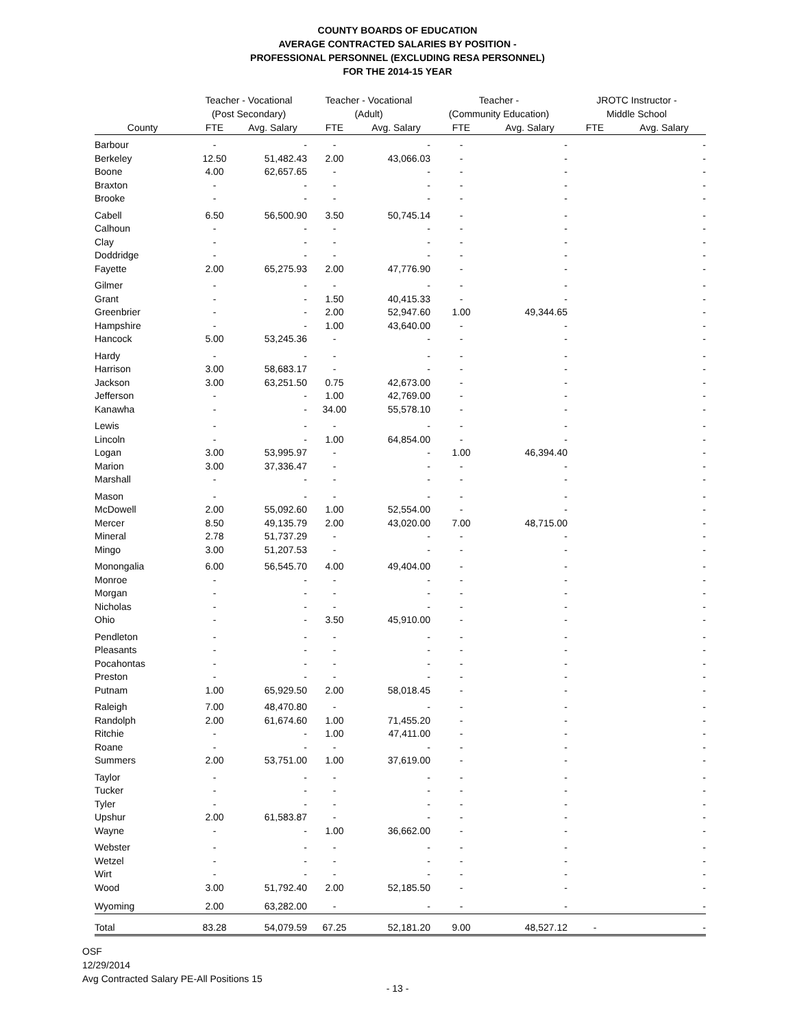COUNTY BOARDS OF EDUCATION
AVERAGE CONTRACTED SALARIES BY POSITION -
PROFESSIONAL PERSONNEL (EXCLUDING RESA PERSONNEL)
FOR THE 2014-15 YEAR
| | Teacher - Vocational (Post Secondary) | | Teacher - Vocational (Adult) | | Teacher - (Community Education) | | JROTC Instructor - Middle School | |
| --- | --- | --- | --- | --- | --- | --- | --- | --- |
| County | FTE | Avg. Salary | FTE | Avg. Salary | FTE | Avg. Salary | FTE | Avg. Salary |
| Barbour | - | - | - | - | - | - | | - |
| Berkeley | 12.50 | 51,482.43 | 2.00 | 43,066.03 | - | - | | - |
| Boone | 4.00 | 62,657.65 | - | - | - | - | | - |
| Braxton | - | - | - | - | - | - | | - |
| Brooke | - | - | - | - | - | - | | - |
| Cabell | 6.50 | 56,500.90 | 3.50 | 50,745.14 | - | - | | - |
| Calhoun | - | - | - | - | - | - | | - |
| Clay | - | - | - | - | - | - | | - |
| Doddridge | - | - | - | - | - | - | | - |
| Fayette | 2.00 | 65,275.93 | 2.00 | 47,776.90 | - | - | | - |
| Gilmer | - | - | - | - | - | - | | - |
| Grant | - | - | 1.50 | 40,415.33 | - | - | | - |
| Greenbrier | - | - | 2.00 | 52,947.60 | 1.00 | 49,344.65 | | - |
| Hampshire | - | - | 1.00 | 43,640.00 | - | - | | - |
| Hancock | 5.00 | 53,245.36 | - | - | - | - | | - |
| Hardy | - | - | - | - | - | - | | - |
| Harrison | 3.00 | 58,683.17 | - | - | - | - | | - |
| Jackson | 3.00 | 63,251.50 | 0.75 | 42,673.00 | - | - | | - |
| Jefferson | - | - | 1.00 | 42,769.00 | - | - | | - |
| Kanawha | - | - | 34.00 | 55,578.10 | - | - | | - |
| Lewis | - | - | - | - | - | - | | - |
| Lincoln | - | - | 1.00 | 64,854.00 | - | - | | - |
| Logan | 3.00 | 53,995.97 | - | - | 1.00 | 46,394.40 | | - |
| Marion | 3.00 | 37,336.47 | - | - | - | - | | - |
| Marshall | - | - | - | - | - | - | | - |
| Mason | - | - | - | - | - | - | | - |
| McDowell | 2.00 | 55,092.60 | 1.00 | 52,554.00 | - | - | | - |
| Mercer | 8.50 | 49,135.79 | 2.00 | 43,020.00 | 7.00 | 48,715.00 | | - |
| Mineral | 2.78 | 51,737.29 | - | - | - | - | | - |
| Mingo | 3.00 | 51,207.53 | - | - | - | - | | - |
| Monongalia | 6.00 | 56,545.70 | 4.00 | 49,404.00 | - | - | | - |
| Monroe | - | - | - | - | - | - | | - |
| Morgan | - | - | - | - | - | - | | - |
| Nicholas | - | - | - | - | - | - | | - |
| Ohio | - | - | 3.50 | 45,910.00 | - | - | | - |
| Pendleton | - | - | - | - | - | - | | - |
| Pleasants | - | - | - | - | - | - | | - |
| Pocahontas | - | - | - | - | - | - | | - |
| Preston | - | - | - | - | - | - | | - |
| Putnam | 1.00 | 65,929.50 | 2.00 | 58,018.45 | - | - | | - |
| Raleigh | 7.00 | 48,470.80 | - | - | - | - | | - |
| Randolph | 2.00 | 61,674.60 | 1.00 | 71,455.20 | - | - | | - |
| Ritchie | - | - | 1.00 | 47,411.00 | - | - | | - |
| Roane | - | - | - | - | - | - | | - |
| Summers | 2.00 | 53,751.00 | 1.00 | 37,619.00 | - | - | | - |
| Taylor | - | - | - | - | - | - | | - |
| Tucker | - | - | - | - | - | - | | - |
| Tyler | - | - | - | - | - | - | | - |
| Upshur | 2.00 | 61,583.87 | - | - | - | - | | - |
| Wayne | - | - | 1.00 | 36,662.00 | - | - | | - |
| Webster | - | - | - | - | - | - | | - |
| Wetzel | - | - | - | - | - | - | | - |
| Wirt | - | - | - | - | - | - | | - |
| Wood | 3.00 | 51,792.40 | 2.00 | 52,185.50 | - | - | | - |
| Wyoming | 2.00 | 63,282.00 | - | - | - | - | | - |
| Total | 83.28 | 54,079.59 | 67.25 | 52,181.20 | 9.00 | 48,527.12 | - | - |
OSF
12/29/2014
Avg Contracted Salary PE-All Positions 15
- 13 -